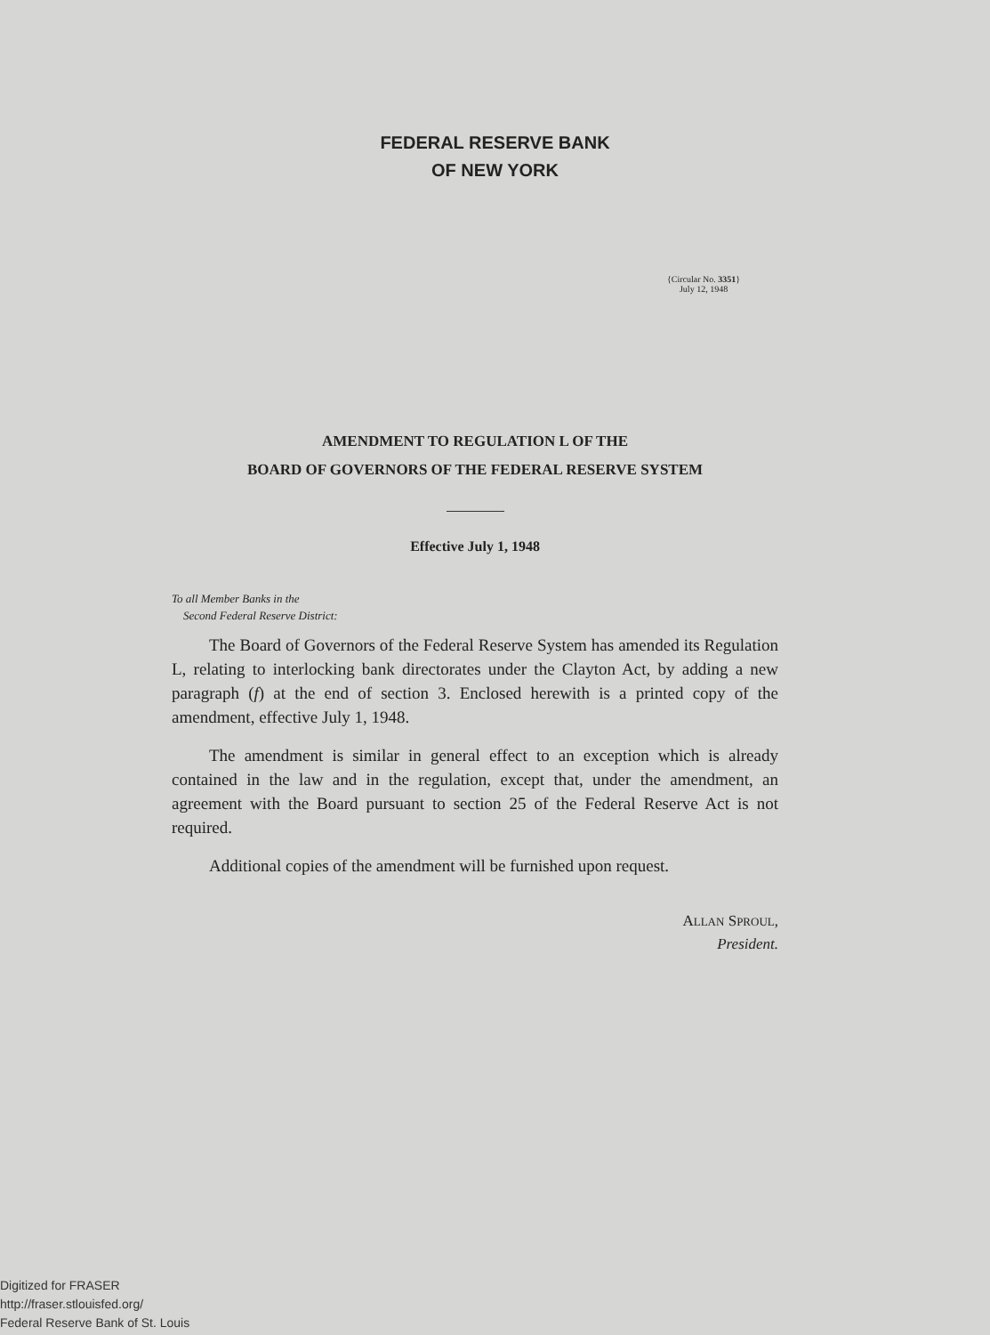FEDERAL RESERVE BANK
OF NEW YORK
{Circular No. 3351}
July 12, 1948
AMENDMENT TO REGULATION L OF THE
BOARD OF GOVERNORS OF THE FEDERAL RESERVE SYSTEM
Effective July 1, 1948
To all Member Banks in the
Second Federal Reserve District:
The Board of Governors of the Federal Reserve System has amended its Regulation L, relating to interlocking bank directorates under the Clayton Act, by adding a new paragraph (f) at the end of section 3. Enclosed herewith is a printed copy of the amendment, effective July 1, 1948.
The amendment is similar in general effect to an exception which is already contained in the law and in the regulation, except that, under the amendment, an agreement with the Board pursuant to section 25 of the Federal Reserve Act is not required.
Additional copies of the amendment will be furnished upon request.
ALLAN SPROUL,
President.
Digitized for FRASER
http://fraser.stlouisfed.org/
Federal Reserve Bank of St. Louis